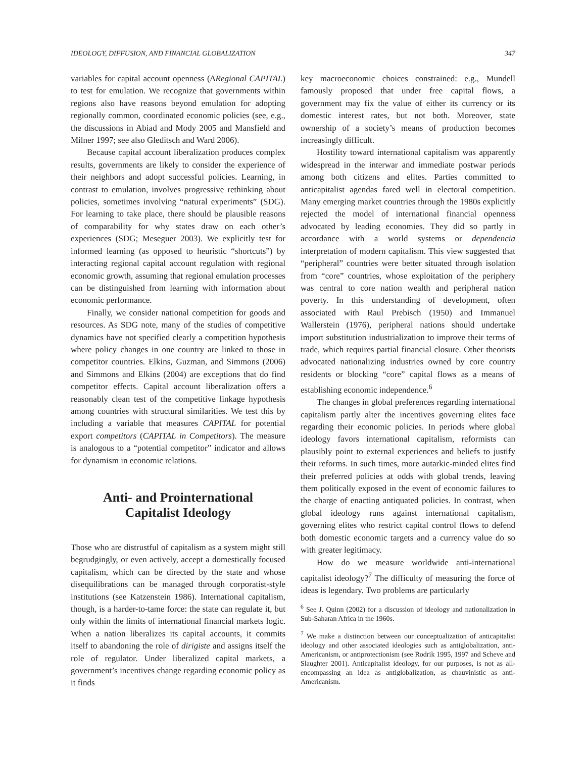IDEOLOGY, DIFFUSION, AND FINANCIAL GLOBALIZATION 347
variables for capital account openness (ΔRegional CAPITAL) to test for emulation. We recognize that governments within regions also have reasons beyond emulation for adopting regionally common, coordinated economic policies (see, e.g., the discussions in Abiad and Mody 2005 and Mansfield and Milner 1997; see also Gleditsch and Ward 2006).
Because capital account liberalization produces complex results, governments are likely to consider the experience of their neighbors and adopt successful policies. Learning, in contrast to emulation, involves progressive rethinking about policies, sometimes involving “natural experiments” (SDG). For learning to take place, there should be plausible reasons of comparability for why states draw on each other’s experiences (SDG; Meseguer 2003). We explicitly test for informed learning (as opposed to heuristic “shortcuts”) by interacting regional capital account regulation with regional economic growth, assuming that regional emulation processes can be distinguished from learning with information about economic performance.
Finally, we consider national competition for goods and resources. As SDG note, many of the studies of competitive dynamics have not specified clearly a competition hypothesis where policy changes in one country are linked to those in competitor countries. Elkins, Guzman, and Simmons (2006) and Simmons and Elkins (2004) are exceptions that do find competitor effects. Capital account liberalization offers a reasonably clean test of the competitive linkage hypothesis among countries with structural similarities. We test this by including a variable that measures CAPITAL for potential export competitors (CAPITAL in Competitors). The measure is analogous to a “potential competitor” indicator and allows for dynamism in economic relations.
Anti- and Prointernational
Capitalist Ideology
Those who are distrustful of capitalism as a system might still begrudgingly, or even actively, accept a domestically focused capitalism, which can be directed by the state and whose disequilibrations can be managed through corporatist-style institutions (see Katzenstein 1986). International capitalism, though, is a harder-to-tame force: the state can regulate it, but only within the limits of international financial markets logic. When a nation liberalizes its capital accounts, it commits itself to abandoning the role of dirigiste and assigns itself the role of regulator. Under liberalized capital markets, a government’s incentives change regarding economic policy as it finds
key macroeconomic choices constrained: e.g., Mundell famously proposed that under free capital flows, a government may fix the value of either its currency or its domestic interest rates, but not both. Moreover, state ownership of a society’s means of production becomes increasingly difficult.
Hostility toward international capitalism was apparently widespread in the interwar and immediate postwar periods among both citizens and elites. Parties committed to anticapitalist agendas fared well in electoral competition. Many emerging market countries through the 1980s explicitly rejected the model of international financial openness advocated by leading economies. They did so partly in accordance with a world systems or dependencia interpretation of modern capitalism. This view suggested that “peripheral” countries were better situated through isolation from “core” countries, whose exploitation of the periphery was central to core nation wealth and peripheral nation poverty. In this understanding of development, often associated with Raul Prebisch (1950) and Immanuel Wallerstein (1976), peripheral nations should undertake import substitution industrialization to improve their terms of trade, which requires partial financial closure. Other theorists advocated nationalizing industries owned by core country residents or blocking “core” capital flows as a means of establishing economic independence.<sup>6</sup>
The changes in global preferences regarding international capitalism partly alter the incentives governing elites face regarding their economic policies. In periods where global ideology favors international capitalism, reformists can plausibly point to external experiences and beliefs to justify their reforms. In such times, more autarkic-minded elites find their preferred policies at odds with global trends, leaving them politically exposed in the event of economic failures to the charge of enacting antiquated policies. In contrast, when global ideology runs against international capitalism, governing elites who restrict capital control flows to defend both domestic economic targets and a currency value do so with greater legitimacy.
How do we measure worldwide anti-international capitalist ideology?<sup>7</sup> The difficulty of measuring the force of ideas is legendary. Two problems are particularly
<sup>6</sup> See J. Quinn (2002) for a discussion of ideology and nationalization in Sub-Saharan Africa in the 1960s.
<sup>7</sup> We make a distinction between our conceptualization of anticapitalist ideology and other associated ideologies such as antiglobalization, anti-Americanism, or antiprotectionism (see Rodrik 1995, 1997 and Scheve and Slaughter 2001). Anticapitalist ideology, for our purposes, is not as all-encompassing an idea as antiglobalization, as chauvinistic as anti-Americanism.